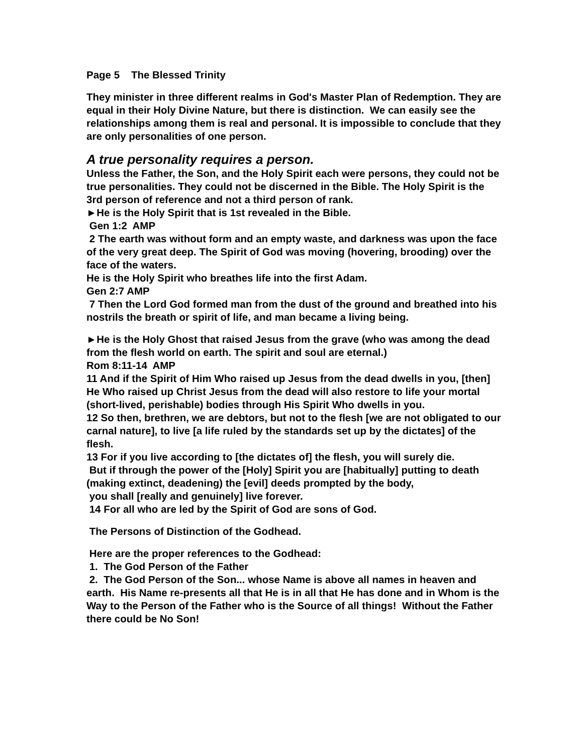Page 5 The Blessed Trinity
They minister in three different realms in God's Master Plan of Redemption. They are equal in their Holy Divine Nature, but there is distinction. We can easily see the relationships among them is real and personal. It is impossible to conclude that they are only personalities of one person.
A true personality requires a person.
Unless the Father, the Son, and the Holy Spirit each were persons, they could not be true personalities. They could not be discerned in the Bible. The Holy Spirit is the 3rd person of reference and not a third person of rank.
►He is the Holy Spirit that is 1st revealed in the Bible.
Gen 1:2 AMP
2 The earth was without form and an empty waste, and darkness was upon the face of the very great deep. The Spirit of God was moving (hovering, brooding) over the face of the waters.
He is the Holy Spirit who breathes life into the first Adam.
Gen 2:7 AMP
7 Then the Lord God formed man from the dust of the ground and breathed into his nostrils the breath or spirit of life, and man became a living being.
►He is the Holy Ghost that raised Jesus from the grave (who was among the dead from the flesh world on earth. The spirit and soul are eternal.)
Rom 8:11-14 AMP
11 And if the Spirit of Him Who raised up Jesus from the dead dwells in you, [then] He Who raised up Christ Jesus from the dead will also restore to life your mortal (short-lived, perishable) bodies through His Spirit Who dwells in you.
12 So then, brethren, we are debtors, but not to the flesh [we are not obligated to our carnal nature], to live [a life ruled by the standards set up by the dictates] of the flesh.
13 For if you live according to [the dictates of] the flesh, you will surely die.
But if through the power of the [Holy] Spirit you are [habitually] putting to death (making extinct, deadening) the [evil] deeds prompted by the body,
you shall [really and genuinely] live forever.
14 For all who are led by the Spirit of God are sons of God.
The Persons of Distinction of the Godhead.
Here are the proper references to the Godhead:
1. The God Person of the Father
2. The God Person of the Son... whose Name is above all names in heaven and earth. His Name re-presents all that He is in all that He has done and in Whom is the Way to the Person of the Father who is the Source of all things! Without the Father there could be No Son!